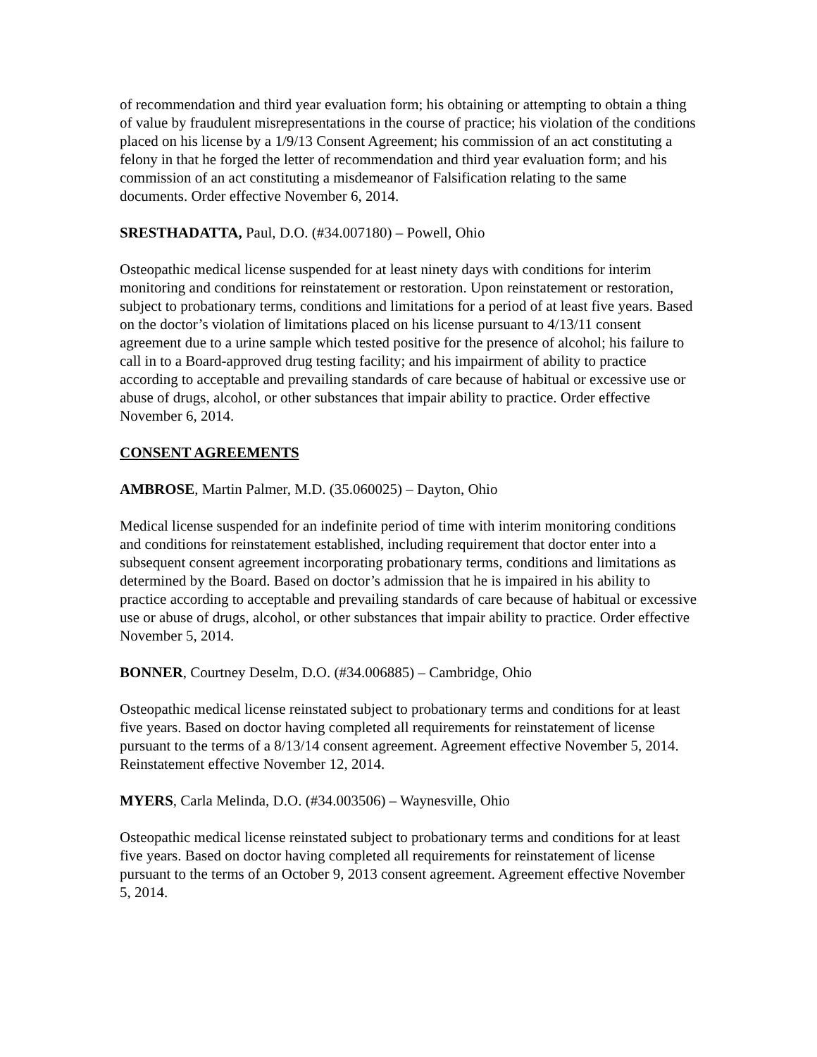of recommendation and third year evaluation form; his obtaining or attempting to obtain a thing of value by fraudulent misrepresentations in the course of practice; his violation of the conditions placed on his license by a 1/9/13 Consent Agreement; his commission of an act constituting a felony in that he forged the letter of recommendation and third year evaluation form; and his commission of an act constituting a misdemeanor of Falsification relating to the same documents. Order effective November 6, 2014.
SRESTHADATTA, Paul, D.O. (#34.007180) – Powell, Ohio
Osteopathic medical license suspended for at least ninety days with conditions for interim monitoring and conditions for reinstatement or restoration. Upon reinstatement or restoration, subject to probationary terms, conditions and limitations for a period of at least five years. Based on the doctor’s violation of limitations placed on his license pursuant to 4/13/11 consent agreement due to a urine sample which tested positive for the presence of alcohol; his failure to call in to a Board-approved drug testing facility; and his impairment of ability to practice according to acceptable and prevailing standards of care because of habitual or excessive use or abuse of drugs, alcohol, or other substances that impair ability to practice. Order effective November 6, 2014.
CONSENT AGREEMENTS
AMBROSE, Martin Palmer, M.D. (35.060025) – Dayton, Ohio
Medical license suspended for an indefinite period of time with interim monitoring conditions and conditions for reinstatement established, including requirement that doctor enter into a subsequent consent agreement incorporating probationary terms, conditions and limitations as determined by the Board. Based on doctor’s admission that he is impaired in his ability to practice according to acceptable and prevailing standards of care because of habitual or excessive use or abuse of drugs, alcohol, or other substances that impair ability to practice. Order effective November 5, 2014.
BONNER, Courtney Deselm, D.O. (#34.006885) – Cambridge, Ohio
Osteopathic medical license reinstated subject to probationary terms and conditions for at least five years. Based on doctor having completed all requirements for reinstatement of license pursuant to the terms of a 8/13/14 consent agreement. Agreement effective November 5, 2014. Reinstatement effective November 12, 2014.
MYERS, Carla Melinda, D.O. (#34.003506) – Waynesville, Ohio
Osteopathic medical license reinstated subject to probationary terms and conditions for at least five years. Based on doctor having completed all requirements for reinstatement of license pursuant to the terms of an October 9, 2013 consent agreement. Agreement effective November 5, 2014.